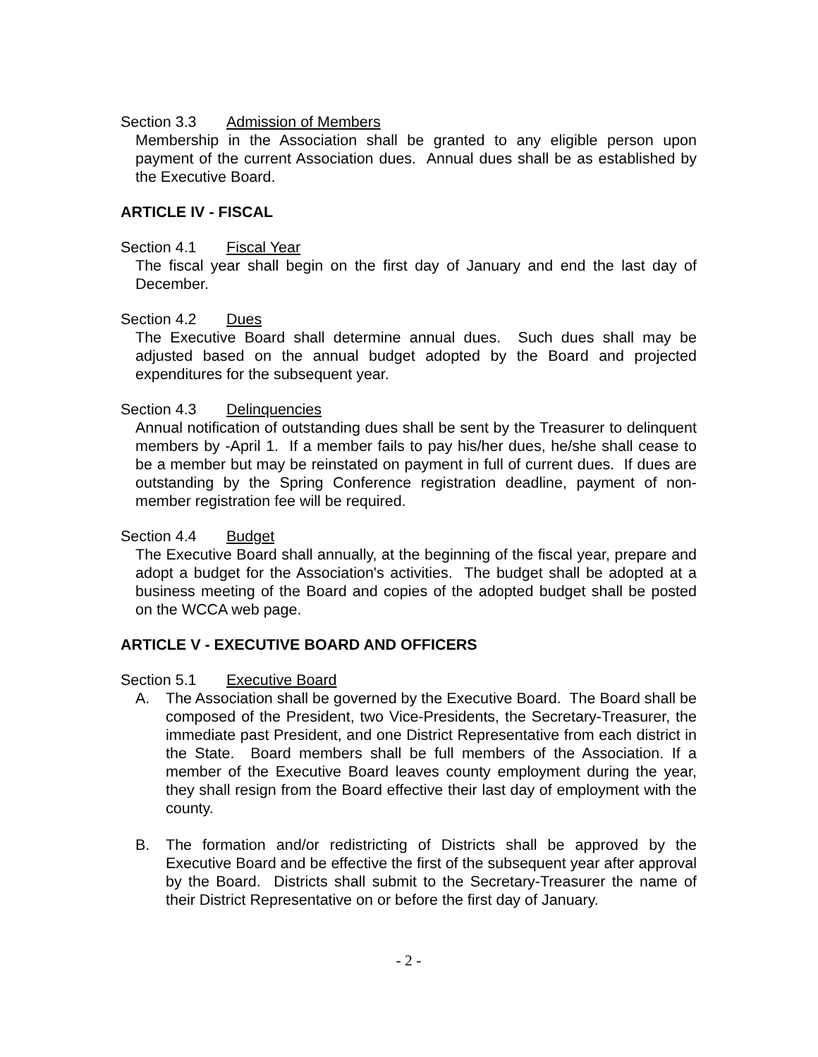Section 3.3 Admission of Members
Membership in the Association shall be granted to any eligible person upon payment of the current Association dues. Annual dues shall be as established by the Executive Board.
ARTICLE IV - FISCAL
Section 4.1 Fiscal Year
The fiscal year shall begin on the first day of January and end the last day of December.
Section 4.2 Dues
The Executive Board shall determine annual dues. Such dues shall may be adjusted based on the annual budget adopted by the Board and projected expenditures for the subsequent year.
Section 4.3 Delinquencies
Annual notification of outstanding dues shall be sent by the Treasurer to delinquent members by -April 1. If a member fails to pay his/her dues, he/she shall cease to be a member but may be reinstated on payment in full of current dues. If dues are outstanding by the Spring Conference registration deadline, payment of non-member registration fee will be required.
Section 4.4 Budget
The Executive Board shall annually, at the beginning of the fiscal year, prepare and adopt a budget for the Association's activities. The budget shall be adopted at a business meeting of the Board and copies of the adopted budget shall be posted on the WCCA web page.
ARTICLE V - EXECUTIVE BOARD AND OFFICERS
Section 5.1 Executive Board
A. The Association shall be governed by the Executive Board. The Board shall be composed of the President, two Vice-Presidents, the Secretary-Treasurer, the immediate past President, and one District Representative from each district in the State. Board members shall be full members of the Association. If a member of the Executive Board leaves county employment during the year, they shall resign from the Board effective their last day of employment with the county.
B. The formation and/or redistricting of Districts shall be approved by the Executive Board and be effective the first of the subsequent year after approval by the Board. Districts shall submit to the Secretary-Treasurer the name of their District Representative on or before the first day of January.
- 2 -